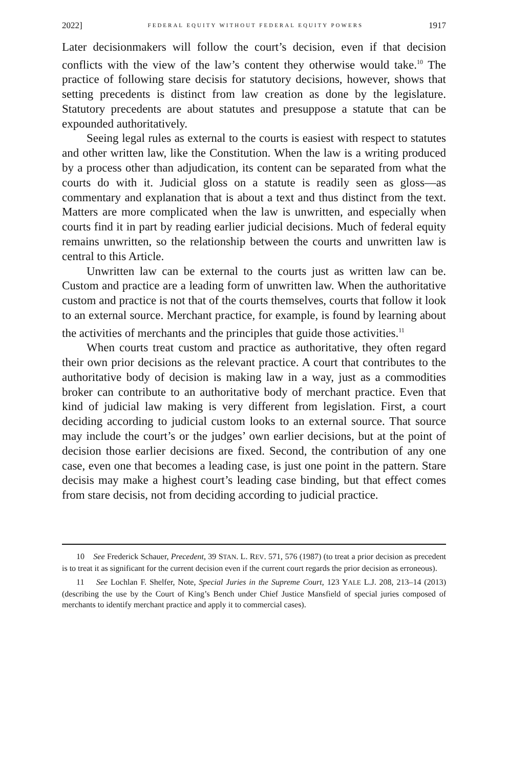2022] FEDERAL EQUITY WITHOUT FEDERAL EQUITY POWERS 1917
Later decisionmakers will follow the court’s decision, even if that decision conflicts with the view of the law’s content they otherwise would take.<sup>10</sup> The practice of following stare decisis for statutory decisions, however, shows that setting precedents is distinct from law creation as done by the legislature. Statutory precedents are about statutes and presuppose a statute that can be expounded authoritatively.
Seeing legal rules as external to the courts is easiest with respect to statutes and other written law, like the Constitution. When the law is a writing produced by a process other than adjudication, its content can be separated from what the courts do with it. Judicial gloss on a statute is readily seen as gloss—as commentary and explanation that is about a text and thus distinct from the text. Matters are more complicated when the law is unwritten, and especially when courts find it in part by reading earlier judicial decisions. Much of federal equity remains unwritten, so the relationship between the courts and unwritten law is central to this Article.
Unwritten law can be external to the courts just as written law can be. Custom and practice are a leading form of unwritten law. When the authoritative custom and practice is not that of the courts themselves, courts that follow it look to an external source. Merchant practice, for example, is found by learning about the activities of merchants and the principles that guide those activities.<sup>11</sup>
When courts treat custom and practice as authoritative, they often regard their own prior decisions as the relevant practice. A court that contributes to the authoritative body of decision is making law in a way, just as a commodities broker can contribute to an authoritative body of merchant practice. Even that kind of judicial law making is very different from legislation. First, a court deciding according to judicial custom looks to an external source. That source may include the court’s or the judges’ own earlier decisions, but at the point of decision those earlier decisions are fixed. Second, the contribution of any one case, even one that becomes a leading case, is just one point in the pattern. Stare decisis may make a highest court’s leading case binding, but that effect comes from stare decisis, not from deciding according to judicial practice.
10 See Frederick Schauer, Precedent, 39 STAN. L. REV. 571, 576 (1987) (to treat a prior decision as precedent is to treat it as significant for the current decision even if the current court regards the prior decision as erroneous).
11 See Lochlan F. Shelfer, Note, Special Juries in the Supreme Court, 123 YALE L.J. 208, 213–14 (2013) (describing the use by the Court of King’s Bench under Chief Justice Mansfield of special juries composed of merchants to identify merchant practice and apply it to commercial cases).